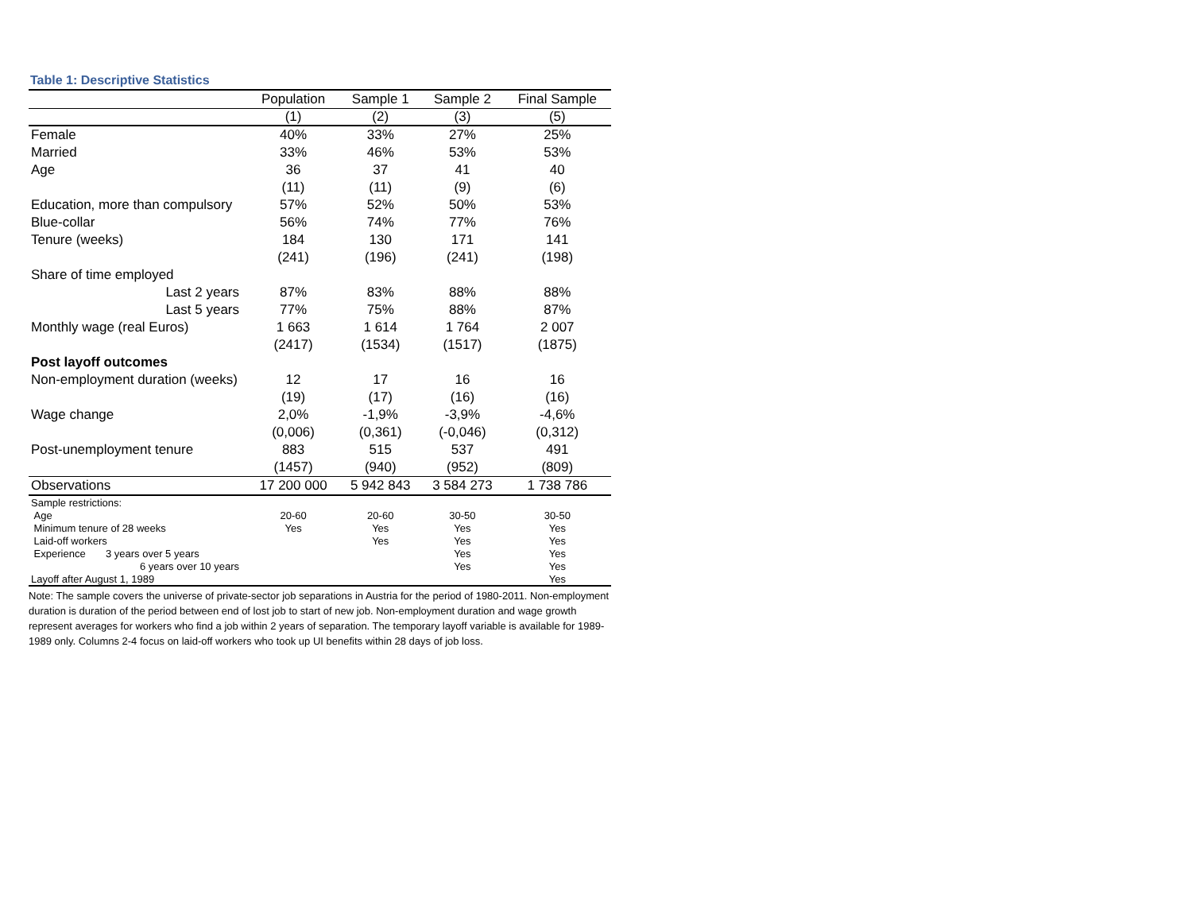Table 1: Descriptive Statistics
| | Population | Sample 1 | Sample 2 | Final Sample |
| --- | --- | --- | --- | --- |
| | (1) | (2) | (3) | (5) |
| Female | 40% | 33% | 27% | 25% |
| Married | 33% | 46% | 53% | 53% |
| Age | 36 | 37 | 41 | 40 |
| | (11) | (11) | (9) | (6) |
| Education, more than compulsory | 57% | 52% | 50% | 53% |
| Blue-collar | 56% | 74% | 77% | 76% |
| Tenure (weeks) | 184 | 130 | 171 | 141 |
| | (241) | (196) | (241) | (198) |
| Share of time employed | | | | |
| Last 2 years | 87% | 83% | 88% | 88% |
| Last 5 years | 77% | 75% | 88% | 87% |
| Monthly wage (real Euros) | 1 663 | 1 614 | 1 764 | 2 007 |
| | (2417) | (1534) | (1517) | (1875) |
| Post layoff outcomes | | | | |
| Non-employment duration (weeks) | 12 | 17 | 16 | 16 |
| | (19) | (17) | (16) | (16) |
| Wage change | 2,0% | -1,9% | -3,9% | -4,6% |
| | (0,006) | (0,361) | (-0,046) | (0,312) |
| Post-unemployment tenure | 883 | 515 | 537 | 491 |
| | (1457) | (940) | (952) | (809) |
| Observations | 17 200 000 | 5 942 843 | 3 584 273 | 1 738 786 |
| Sample restrictions: | | | | |
| Age | 20-60 | 20-60 | 30-50 | 30-50 |
| Minimum tenure of 28 weeks | Yes | Yes | Yes | Yes |
| Laid-off workers | | Yes | Yes | Yes |
| Experience 3 years over 5 years | | | Yes | Yes |
| 6 years over 10 years | | | Yes | Yes |
| Layoff after August 1, 1989 | | | | Yes |
Note: The sample covers the universe of private-sector job separations in Austria for the period of 1980-2011. Non-employment duration is duration of the period between end of lost job to start of new job. Non-employment duration and wage growth represent averages for workers who find a job within 2 years of separation. The temporary layoff variable is available for 1989-1989 only. Columns 2-4 focus on laid-off workers who took up UI benefits within 28 days of job loss.